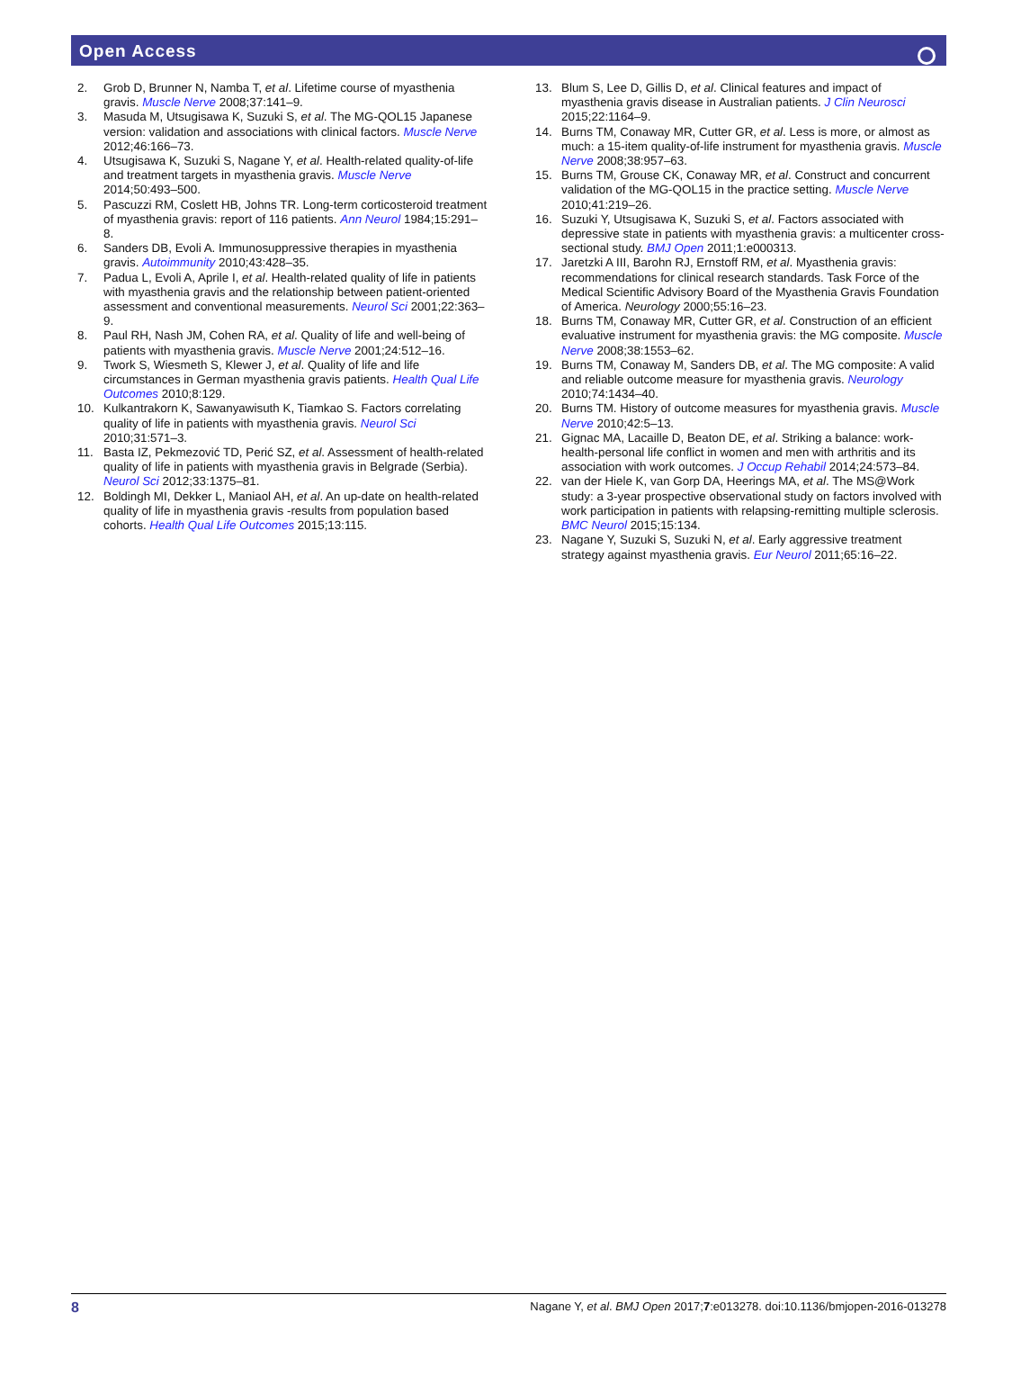Open Access
2. Grob D, Brunner N, Namba T, et al. Lifetime course of myasthenia gravis. Muscle Nerve 2008;37:141–9.
3. Masuda M, Utsugisawa K, Suzuki S, et al. The MG-QOL15 Japanese version: validation and associations with clinical factors. Muscle Nerve 2012;46:166–73.
4. Utsugisawa K, Suzuki S, Nagane Y, et al. Health-related quality-of-life and treatment targets in myasthenia gravis. Muscle Nerve 2014;50:493–500.
5. Pascuzzi RM, Coslett HB, Johns TR. Long-term corticosteroid treatment of myasthenia gravis: report of 116 patients. Ann Neurol 1984;15:291–8.
6. Sanders DB, Evoli A. Immunosuppressive therapies in myasthenia gravis. Autoimmunity 2010;43:428–35.
7. Padua L, Evoli A, Aprile I, et al. Health-related quality of life in patients with myasthenia gravis and the relationship between patient-oriented assessment and conventional measurements. Neurol Sci 2001;22:363–9.
8. Paul RH, Nash JM, Cohen RA, et al. Quality of life and well-being of patients with myasthenia gravis. Muscle Nerve 2001;24:512–16.
9. Twork S, Wiesmeth S, Klewer J, et al. Quality of life and life circumstances in German myasthenia gravis patients. Health Qual Life Outcomes 2010;8:129.
10. Kulkantrakorn K, Sawanyawisuth K, Tiamkao S. Factors correlating quality of life in patients with myasthenia gravis. Neurol Sci 2010;31:571–3.
11. Basta IZ, Pekmezović TD, Perić SZ, et al. Assessment of health-related quality of life in patients with myasthenia gravis in Belgrade (Serbia). Neurol Sci 2012;33:1375–81.
12. Boldingh MI, Dekker L, Maniaol AH, et al. An up-date on health-related quality of life in myasthenia gravis -results from population based cohorts. Health Qual Life Outcomes 2015;13:115.
13. Blum S, Lee D, Gillis D, et al. Clinical features and impact of myasthenia gravis disease in Australian patients. J Clin Neurosci 2015;22:1164–9.
14. Burns TM, Conaway MR, Cutter GR, et al. Less is more, or almost as much: a 15-item quality-of-life instrument for myasthenia gravis. Muscle Nerve 2008;38:957–63.
15. Burns TM, Grouse CK, Conaway MR, et al. Construct and concurrent validation of the MG-QOL15 in the practice setting. Muscle Nerve 2010;41:219–26.
16. Suzuki Y, Utsugisawa K, Suzuki S, et al. Factors associated with depressive state in patients with myasthenia gravis: a multicenter cross-sectional study. BMJ Open 2011;1:e000313.
17. Jaretzki A III, Barohn RJ, Ernstoff RM, et al. Myasthenia gravis: recommendations for clinical research standards. Task Force of the Medical Scientific Advisory Board of the Myasthenia Gravis Foundation of America. Neurology 2000;55:16–23.
18. Burns TM, Conaway MR, Cutter GR, et al. Construction of an efficient evaluative instrument for myasthenia gravis: the MG composite. Muscle Nerve 2008;38:1553–62.
19. Burns TM, Conaway M, Sanders DB, et al. The MG composite: A valid and reliable outcome measure for myasthenia gravis. Neurology 2010;74:1434–40.
20. Burns TM. History of outcome measures for myasthenia gravis. Muscle Nerve 2010;42:5–13.
21. Gignac MA, Lacaille D, Beaton DE, et al. Striking a balance: work-health-personal life conflict in women and men with arthritis and its association with work outcomes. J Occup Rehabil 2014;24:573–84.
22. van der Hiele K, van Gorp DA, Heerings MA, et al. The MS@Work study: a 3-year prospective observational study on factors involved with work participation in patients with relapsing-remitting multiple sclerosis. BMC Neurol 2015;15:134.
23. Nagane Y, Suzuki S, Suzuki N, et al. Early aggressive treatment strategy against myasthenia gravis. Eur Neurol 2011;65:16–22.
8 Nagane Y, et al. BMJ Open 2017;7:e013278. doi:10.1136/bmjopen-2016-013278